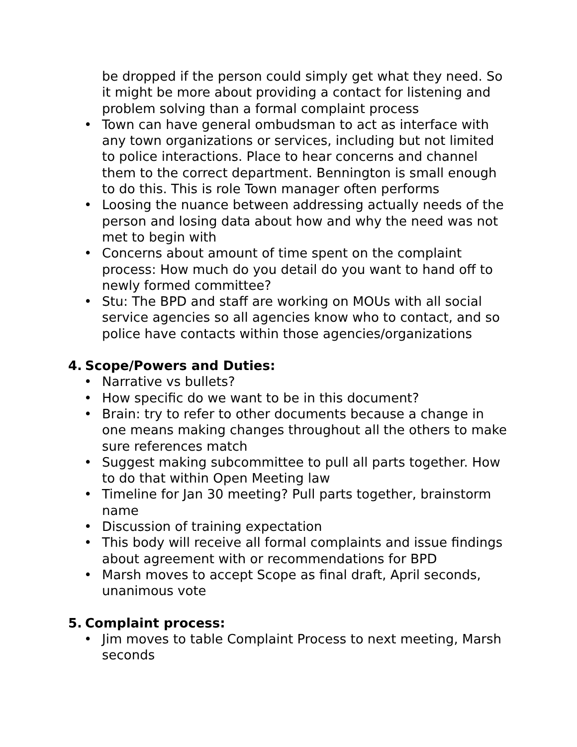be dropped if the person could simply get what they need. So it might be more about providing a contact for listening and problem solving than a formal complaint process
• Town can have general ombudsman to act as interface with any town organizations or services, including but not limited to police interactions. Place to hear concerns and channel them to the correct department. Bennington is small enough to do this. This is role Town manager often performs
• Loosing the nuance between addressing actually needs of the person and losing data about how and why the need was not met to begin with
• Concerns about amount of time spent on the complaint process: How much do you detail do you want to hand off to newly formed committee?
• Stu: The BPD and staff are working on MOUs with all social service agencies so all agencies know who to contact, and so police have contacts within those agencies/organizations
4. Scope/Powers and Duties:
• Narrative vs bullets?
• How specific do we want to be in this document?
• Brain: try to refer to other documents because a change in one means making changes throughout all the others to make sure references match
• Suggest making subcommittee to pull all parts together. How to do that within Open Meeting law
• Timeline for Jan 30 meeting? Pull parts together, brainstorm name
• Discussion of training expectation
• This body will receive all formal complaints and issue findings about agreement with or recommendations for BPD
• Marsh moves to accept Scope as final draft, April seconds, unanimous vote
5. Complaint process:
• Jim moves to table Complaint Process to next meeting, Marsh seconds